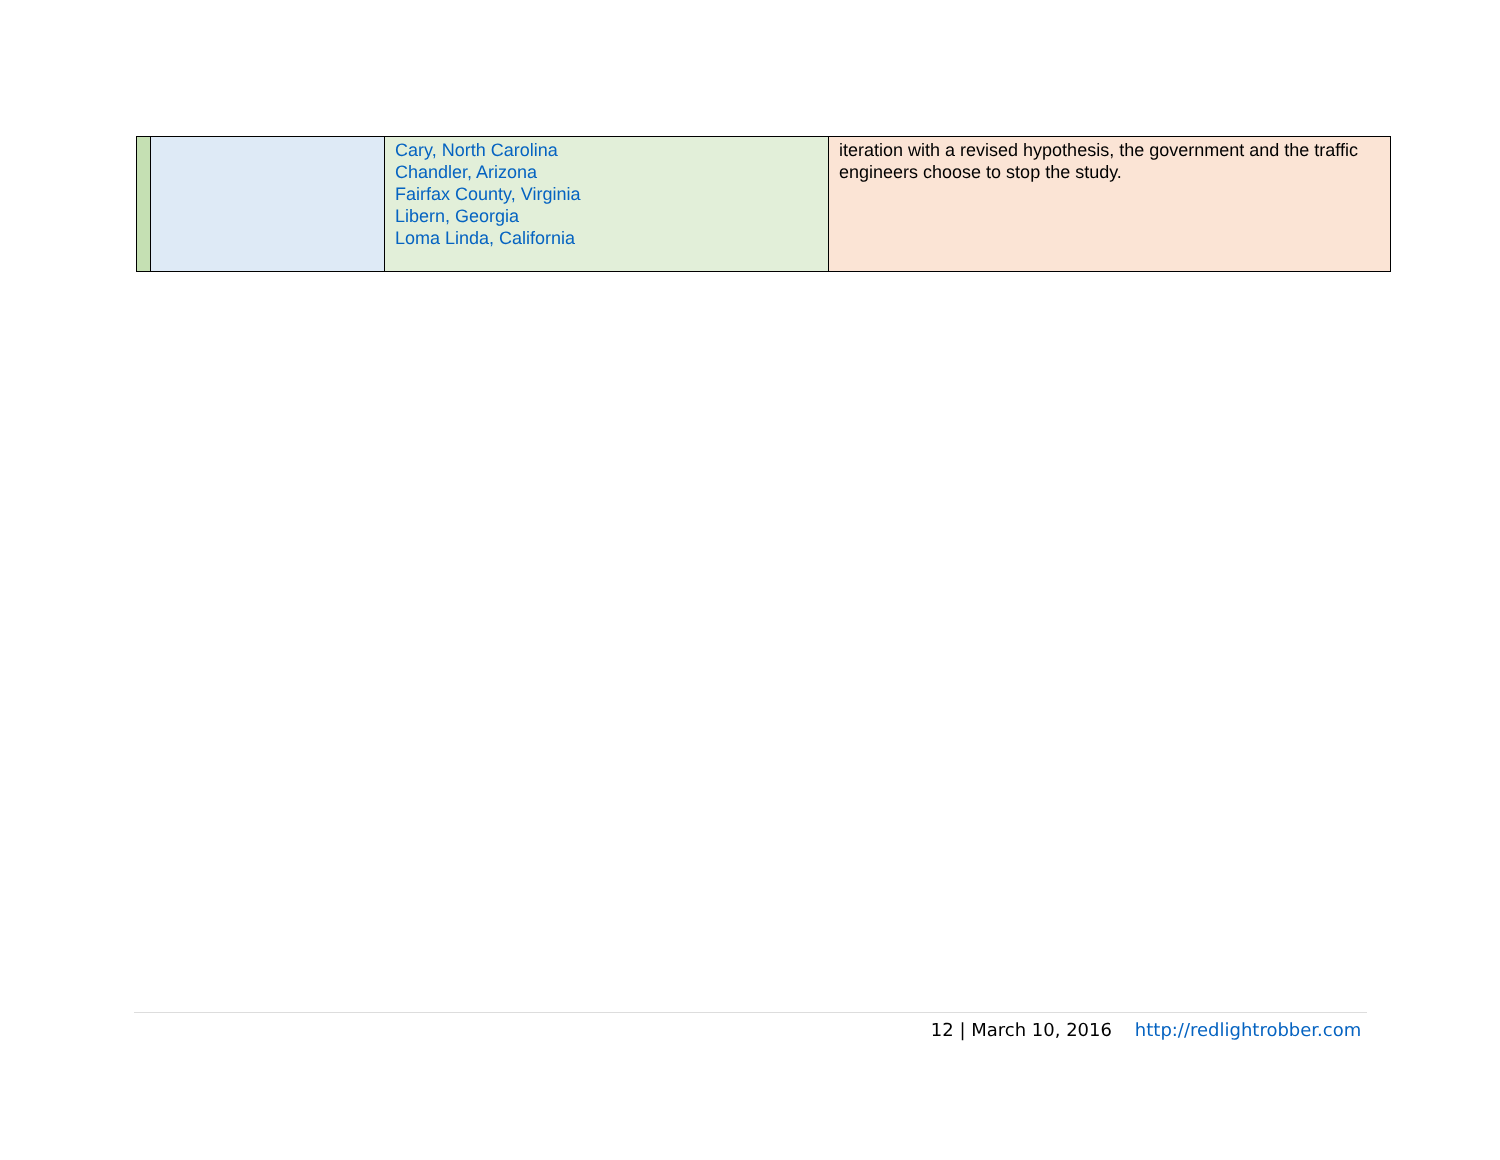| | | Cary, North Carolina Chandler, Arizona Fairfax County, Virginia Libern, Georgia Loma Linda, California | iteration with a revised hypothesis, the government and the traffic engineers choose to stop the study. |
12 | March 10, 2016 http://redlightrobber.com